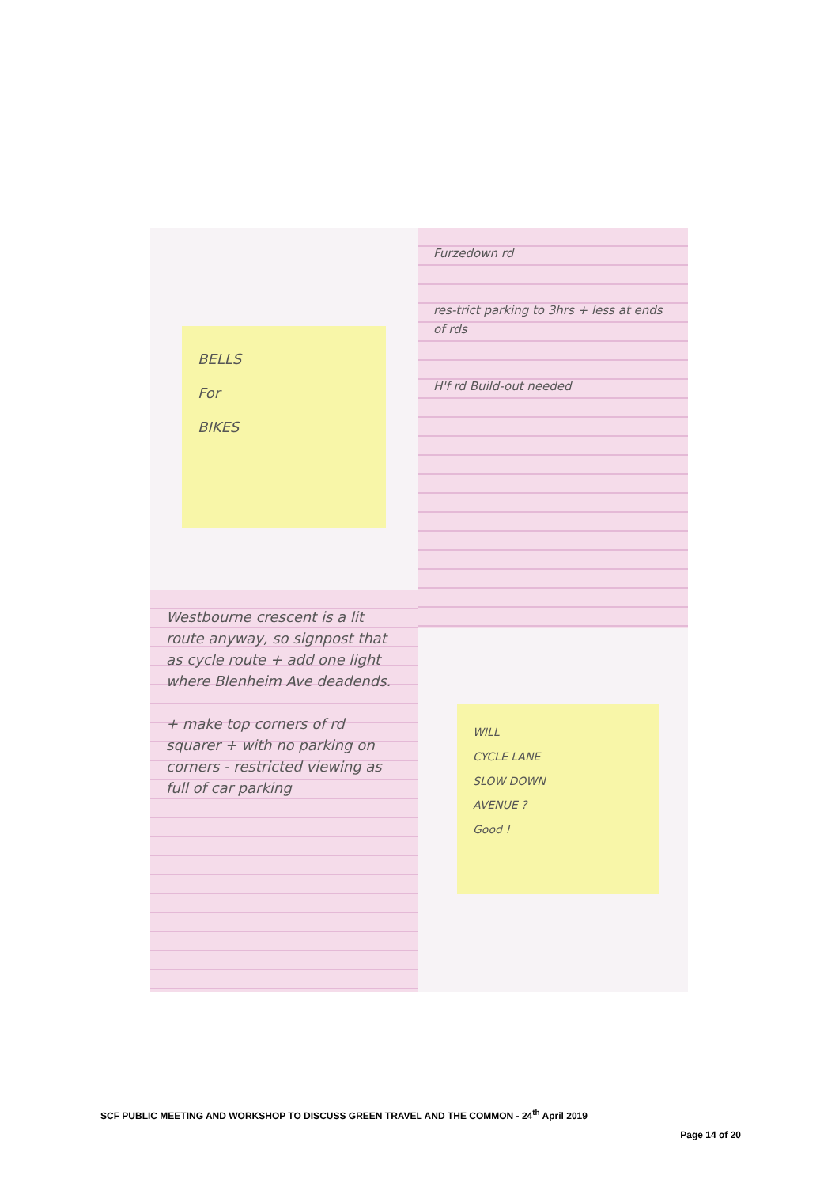BELLS
For
BIKES
Furzedown rd
res-trict parking to 3hrs + less at ends of rds
H'f rd Build-out needed
Westbourne crescent is a lit route anyway, so signpost that as cycle route + add one light where Blenheim Ave deadends.
+ make top corners of rd squarer + with no parking on corners - restricted viewing as full of car parking
WILL
CYCLE LANE
SLOW DOWN
AVENUE ?
Good !
SCF PUBLIC MEETING AND WORKSHOP TO DISCUSS GREEN TRAVEL AND THE COMMON - 24<sup>th</sup> April 2019
Page 14 of 20